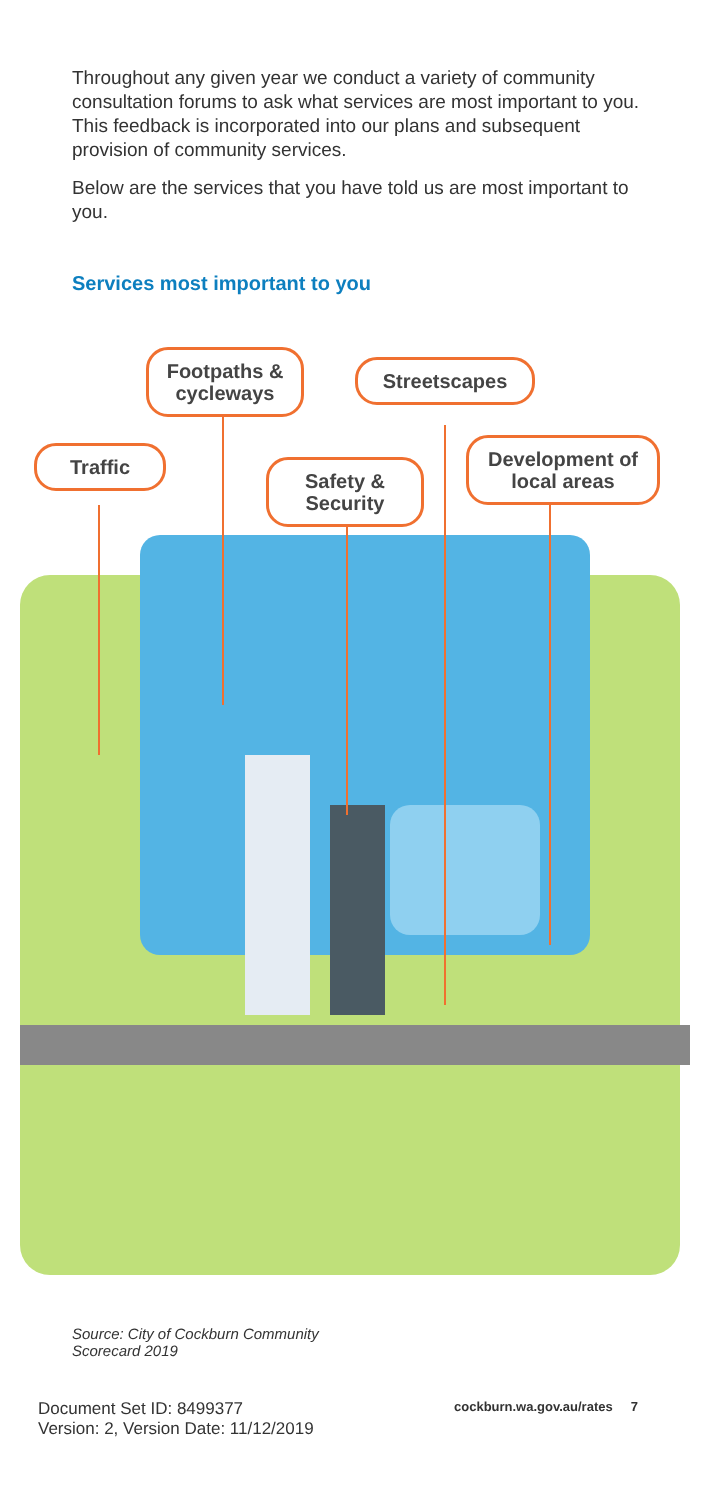Throughout any given year we conduct a variety of community consultation forums to ask what services are most important to you. This feedback is incorporated into our plans and subsequent provision of community services.
Below are the services that you have told us are most important to you.
Services most important to you
Traffic
Footpaths & cycleways
Streetscapes
Safety & Security
Development of local areas
Source: City of Cockburn Community
Scorecard 2019
Document Set ID: 8499377
Version: 2, Version Date: 11/12/2019
cockburn.wa.gov.au/rates 7